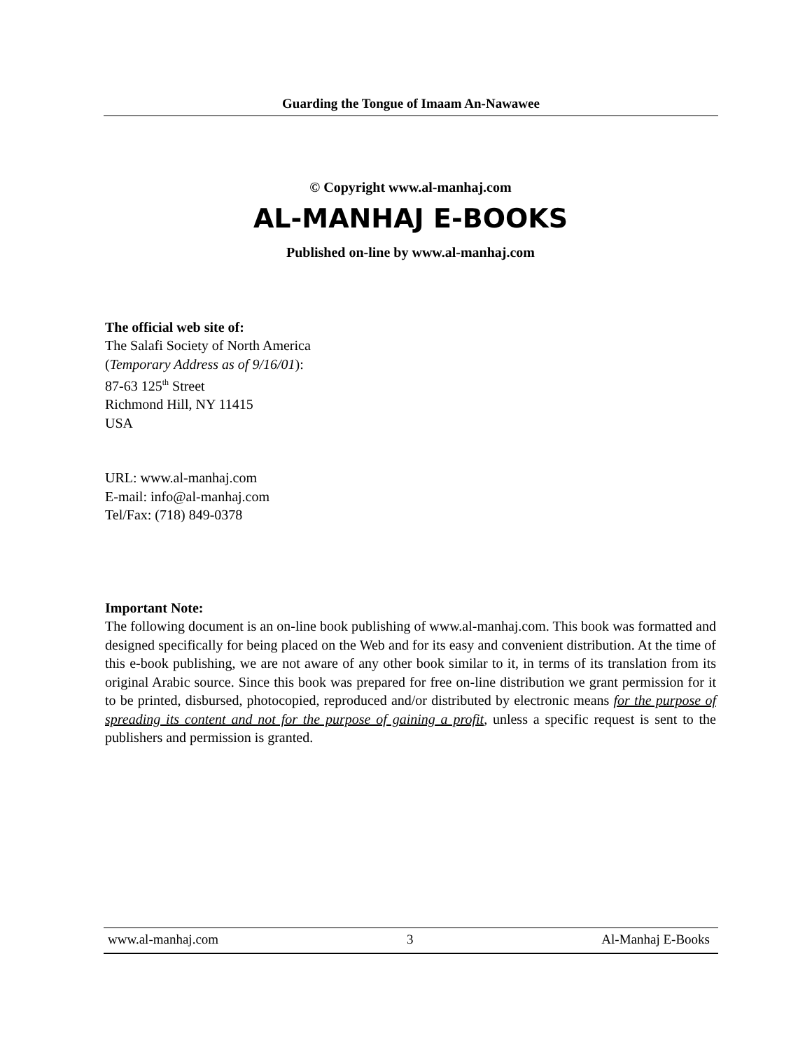Guarding the Tongue of Imaam An-Nawawee
© Copyright www.al-manhaj.com
AL-MANHAJ E-BOOKS
Published on-line by www.al-manhaj.com
The official web site of:
The Salafi Society of North America
(Temporary Address as of 9/16/01):
87-63 125<sup>th</sup> Street
Richmond Hill, NY 11415
USA
URL: www.al-manhaj.com
E-mail: info@al-manhaj.com
Tel/Fax: (718) 849-0378
Important Note:
The following document is an on-line book publishing of www.al-manhaj.com. This book was formatted and designed specifically for being placed on the Web and for its easy and convenient distribution. At the time of this e-book publishing, we are not aware of any other book similar to it, in terms of its translation from its original Arabic source. Since this book was prepared for free on-line distribution we grant permission for it to be printed, disbursed, photocopied, reproduced and/or distributed by electronic means for the purpose of spreading its content and not for the purpose of gaining a profit, unless a specific request is sent to the publishers and permission is granted.
www.al-manhaj.com 3 Al-Manhaj E-Books